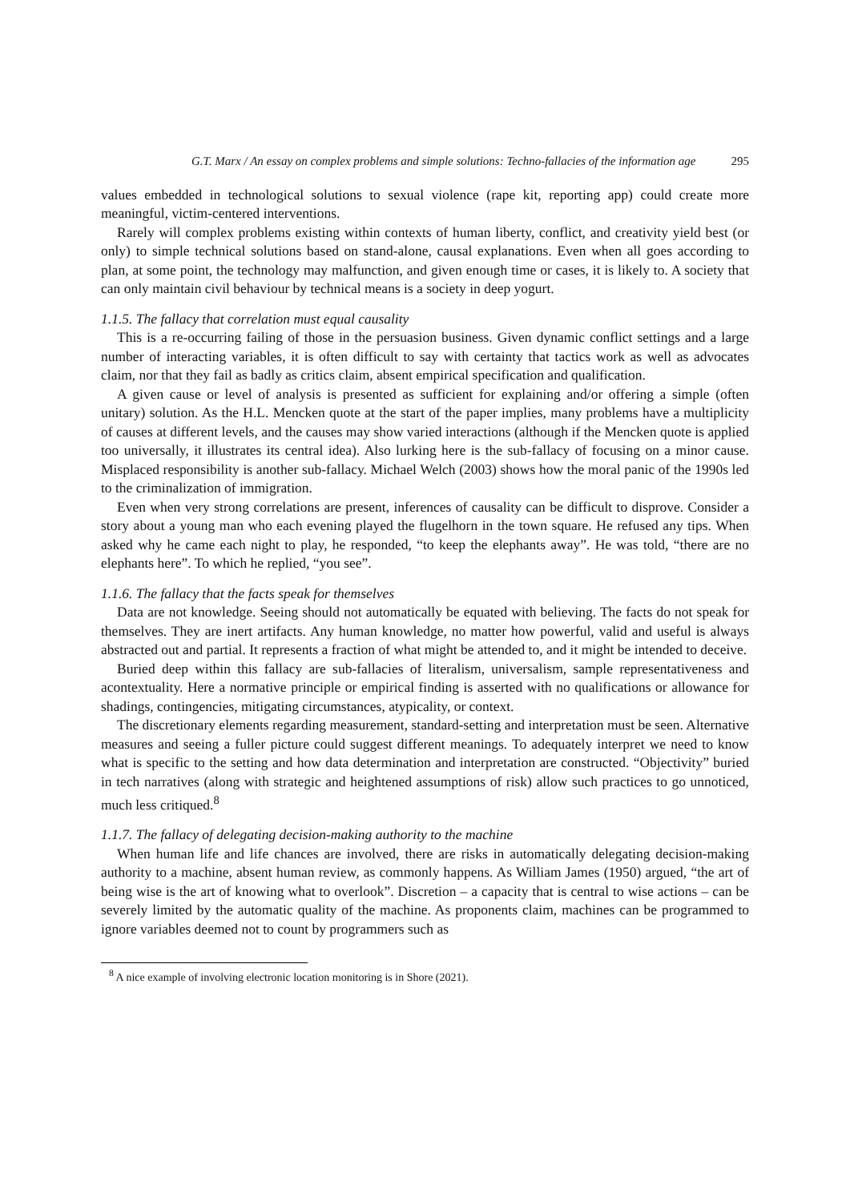G.T. Marx / An essay on complex problems and simple solutions: Techno-fallacies of the information age 295
values embedded in technological solutions to sexual violence (rape kit, reporting app) could create more meaningful, victim-centered interventions.
Rarely will complex problems existing within contexts of human liberty, conflict, and creativity yield best (or only) to simple technical solutions based on stand-alone, causal explanations. Even when all goes according to plan, at some point, the technology may malfunction, and given enough time or cases, it is likely to. A society that can only maintain civil behaviour by technical means is a society in deep yogurt.
1.1.5. The fallacy that correlation must equal causality
This is a re-occurring failing of those in the persuasion business. Given dynamic conflict settings and a large number of interacting variables, it is often difficult to say with certainty that tactics work as well as advocates claim, nor that they fail as badly as critics claim, absent empirical specification and qualification.
A given cause or level of analysis is presented as sufficient for explaining and/or offering a simple (often unitary) solution. As the H.L. Mencken quote at the start of the paper implies, many problems have a multiplicity of causes at different levels, and the causes may show varied interactions (although if the Mencken quote is applied too universally, it illustrates its central idea). Also lurking here is the sub-fallacy of focusing on a minor cause. Misplaced responsibility is another sub-fallacy. Michael Welch (2003) shows how the moral panic of the 1990s led to the criminalization of immigration.
Even when very strong correlations are present, inferences of causality can be difficult to disprove. Consider a story about a young man who each evening played the flugelhorn in the town square. He refused any tips. When asked why he came each night to play, he responded, “to keep the elephants away”. He was told, “there are no elephants here”. To which he replied, “you see”.
1.1.6. The fallacy that the facts speak for themselves
Data are not knowledge. Seeing should not automatically be equated with believing. The facts do not speak for themselves. They are inert artifacts. Any human knowledge, no matter how powerful, valid and useful is always abstracted out and partial. It represents a fraction of what might be attended to, and it might be intended to deceive.
Buried deep within this fallacy are sub-fallacies of literalism, universalism, sample representativeness and acontextuality. Here a normative principle or empirical finding is asserted with no qualifications or allowance for shadings, contingencies, mitigating circumstances, atypicality, or context.
The discretionary elements regarding measurement, standard-setting and interpretation must be seen. Alternative measures and seeing a fuller picture could suggest different meanings. To adequately interpret we need to know what is specific to the setting and how data determination and interpretation are constructed. “Objectivity” buried in tech narratives (along with strategic and heightened assumptions of risk) allow such practices to go unnoticed, much less critiqued.<sup>8</sup>
1.1.7. The fallacy of delegating decision-making authority to the machine
When human life and life chances are involved, there are risks in automatically delegating decision-making authority to a machine, absent human review, as commonly happens. As William James (1950) argued, “the art of being wise is the art of knowing what to overlook”. Discretion – a capacity that is central to wise actions – can be severely limited by the automatic quality of the machine. As proponents claim, machines can be programmed to ignore variables deemed not to count by programmers such as
<sup>8</sup> A nice example of involving electronic location monitoring is in Shore (2021).